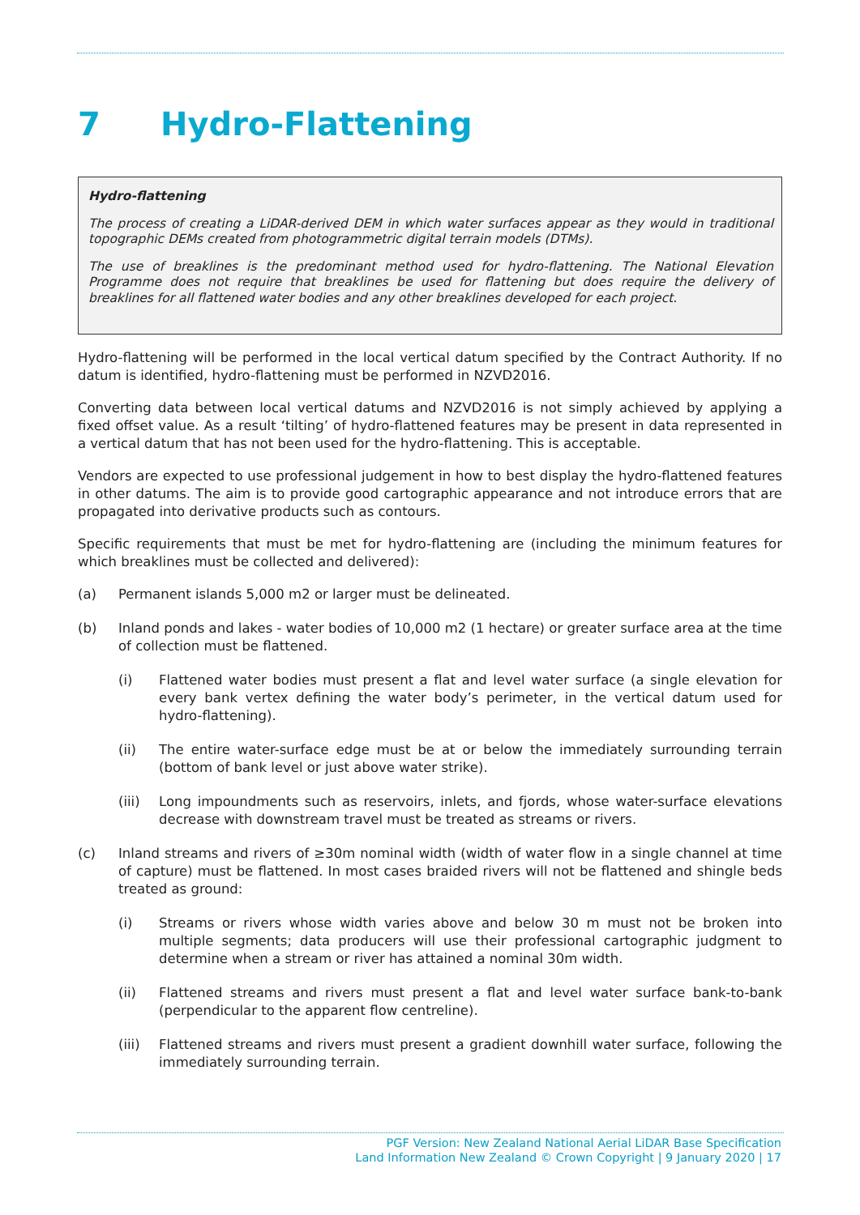7 Hydro-Flattening
Hydro-flattening
The process of creating a LiDAR-derived DEM in which water surfaces appear as they would in traditional topographic DEMs created from photogrammetric digital terrain models (DTMs).
The use of breaklines is the predominant method used for hydro-flattening. The National Elevation Programme does not require that breaklines be used for flattening but does require the delivery of breaklines for all flattened water bodies and any other breaklines developed for each project.
Hydro-flattening will be performed in the local vertical datum specified by the Contract Authority. If no datum is identified, hydro-flattening must be performed in NZVD2016.
Converting data between local vertical datums and NZVD2016 is not simply achieved by applying a fixed offset value. As a result ‘tilting’ of hydro-flattened features may be present in data represented in a vertical datum that has not been used for the hydro-flattening. This is acceptable.
Vendors are expected to use professional judgement in how to best display the hydro-flattened features in other datums. The aim is to provide good cartographic appearance and not introduce errors that are propagated into derivative products such as contours.
Specific requirements that must be met for hydro-flattening are (including the minimum features for which breaklines must be collected and delivered):
(a) Permanent islands 5,000 m2 or larger must be delineated.
(b) Inland ponds and lakes - water bodies of 10,000 m2 (1 hectare) or greater surface area at the time of collection must be flattened.
(i) Flattened water bodies must present a flat and level water surface (a single elevation for every bank vertex defining the water body’s perimeter, in the vertical datum used for hydro-flattening).
(ii) The entire water-surface edge must be at or below the immediately surrounding terrain (bottom of bank level or just above water strike).
(iii) Long impoundments such as reservoirs, inlets, and fjords, whose water-surface elevations decrease with downstream travel must be treated as streams or rivers.
(c) Inland streams and rivers of ≥30m nominal width (width of water flow in a single channel at time of capture) must be flattened. In most cases braided rivers will not be flattened and shingle beds treated as ground:
(i) Streams or rivers whose width varies above and below 30 m must not be broken into multiple segments; data producers will use their professional cartographic judgment to determine when a stream or river has attained a nominal 30m width.
(ii) Flattened streams and rivers must present a flat and level water surface bank-to-bank (perpendicular to the apparent flow centreline).
(iii) Flattened streams and rivers must present a gradient downhill water surface, following the immediately surrounding terrain.
PGF Version: New Zealand National Aerial LiDAR Base Specification
Land Information New Zealand © Crown Copyright | 9 January 2020 | 17